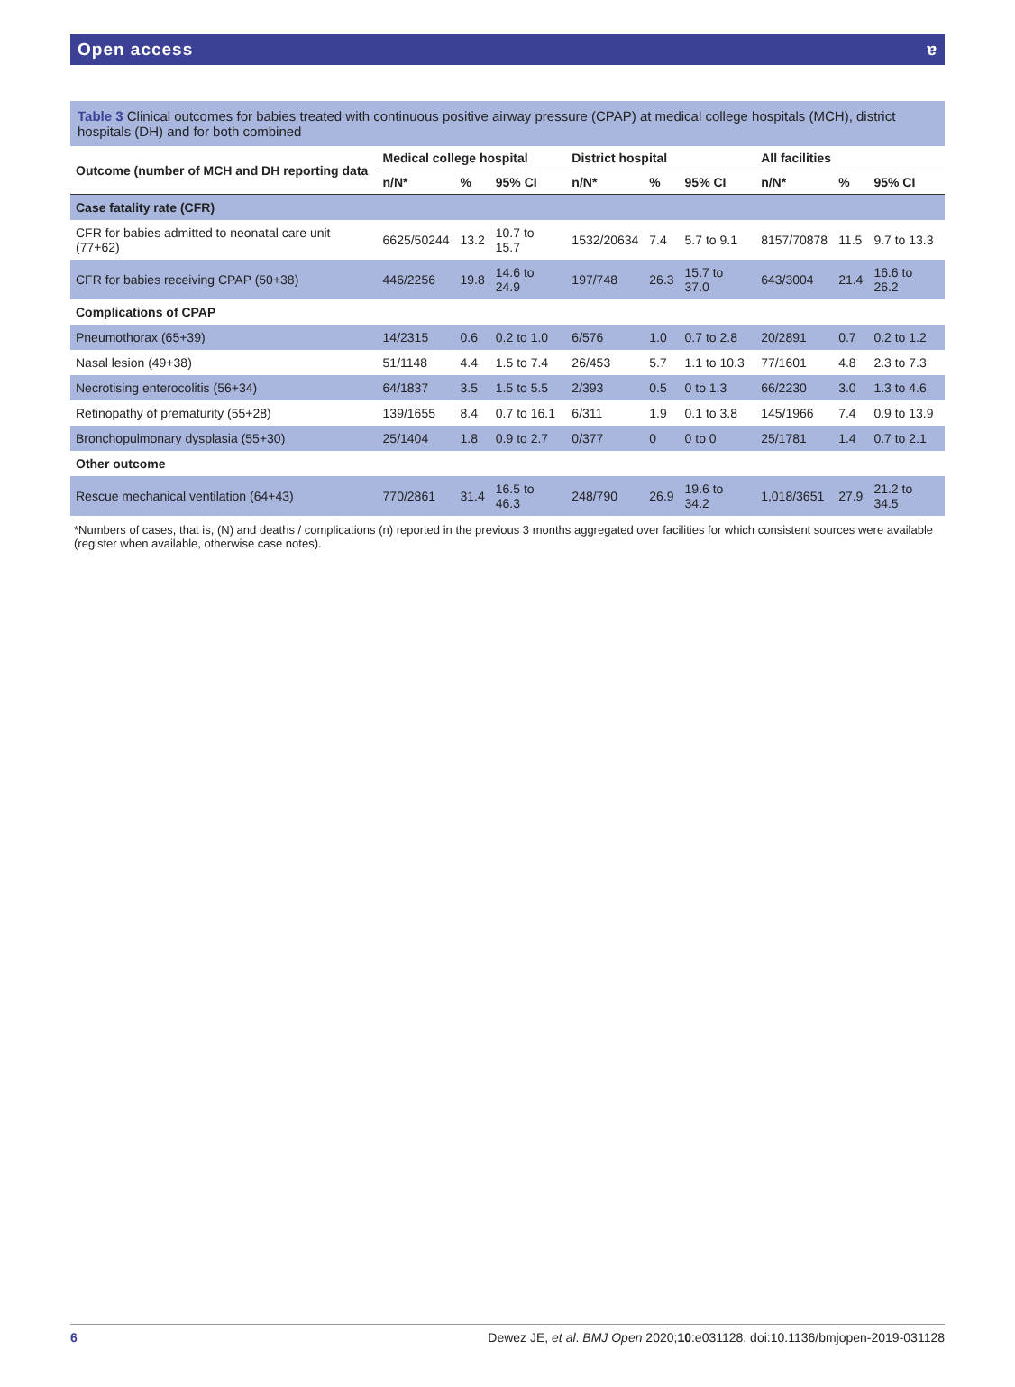Open access ɐ
Table 3 Clinical outcomes for babies treated with continuous positive airway pressure (CPAP) at medical college hospitals (MCH), district hospitals (DH) and for both combined
| Outcome (number of MCH and DH reporting data | Medical college hospital | | | District hospital | | | All facilities | | |
| --- | --- | --- | --- | --- | --- | --- | --- | --- | --- |
| | n/N* | % | 95% CI | n/N* | % | 95% CI | n/N* | % | 95% CI |
| Case fatality rate (CFR) | | | | | | | | | |
| CFR for babies admitted to neonatal care unit (77+62) | 6625/50244 | 13.2 | 10.7 to 15.7 | 1532/20634 | 7.4 | 5.7 to 9.1 | 8157/70878 | 11.5 | 9.7 to 13.3 |
| CFR for babies receiving CPAP (50+38) | 446/2256 | 19.8 | 14.6 to 24.9 | 197/748 | 26.3 | 15.7 to 37.0 | 643/3004 | 21.4 | 16.6 to 26.2 |
| Complications of CPAP | | | | | | | | | |
| Pneumothorax (65+39) | 14/2315 | 0.6 | 0.2 to 1.0 | 6/576 | 1.0 | 0.7 to 2.8 | 20/2891 | 0.7 | 0.2 to 1.2 |
| Nasal lesion (49+38) | 51/1148 | 4.4 | 1.5 to 7.4 | 26/453 | 5.7 | 1.1 to 10.3 | 77/1601 | 4.8 | 2.3 to 7.3 |
| Necrotising enterocolitis (56+34) | 64/1837 | 3.5 | 1.5 to 5.5 | 2/393 | 0.5 | 0 to 1.3 | 66/2230 | 3.0 | 1.3 to 4.6 |
| Retinopathy of prematurity (55+28) | 139/1655 | 8.4 | 0.7 to 16.1 | 6/311 | 1.9 | 0.1 to 3.8 | 145/1966 | 7.4 | 0.9 to 13.9 |
| Bronchopulmonary dysplasia (55+30) | 25/1404 | 1.8 | 0.9 to 2.7 | 0/377 | 0 | 0 to 0 | 25/1781 | 1.4 | 0.7 to 2.1 |
| Other outcome | | | | | | | | | |
| Rescue mechanical ventilation (64+43) | 770/2861 | 31.4 | 16.5 to 46.3 | 248/790 | 26.9 | 19.6 to 34.2 | 1,018/3651 | 27.9 | 21.2 to 34.5 |
*Numbers of cases, that is, (N) and deaths / complications (n) reported in the previous 3 months aggregated over facilities for which consistent sources were available (register when available, otherwise case notes).
6 Dewez JE, et al. BMJ Open 2020;10:e031128. doi:10.1136/bmjopen-2019-031128